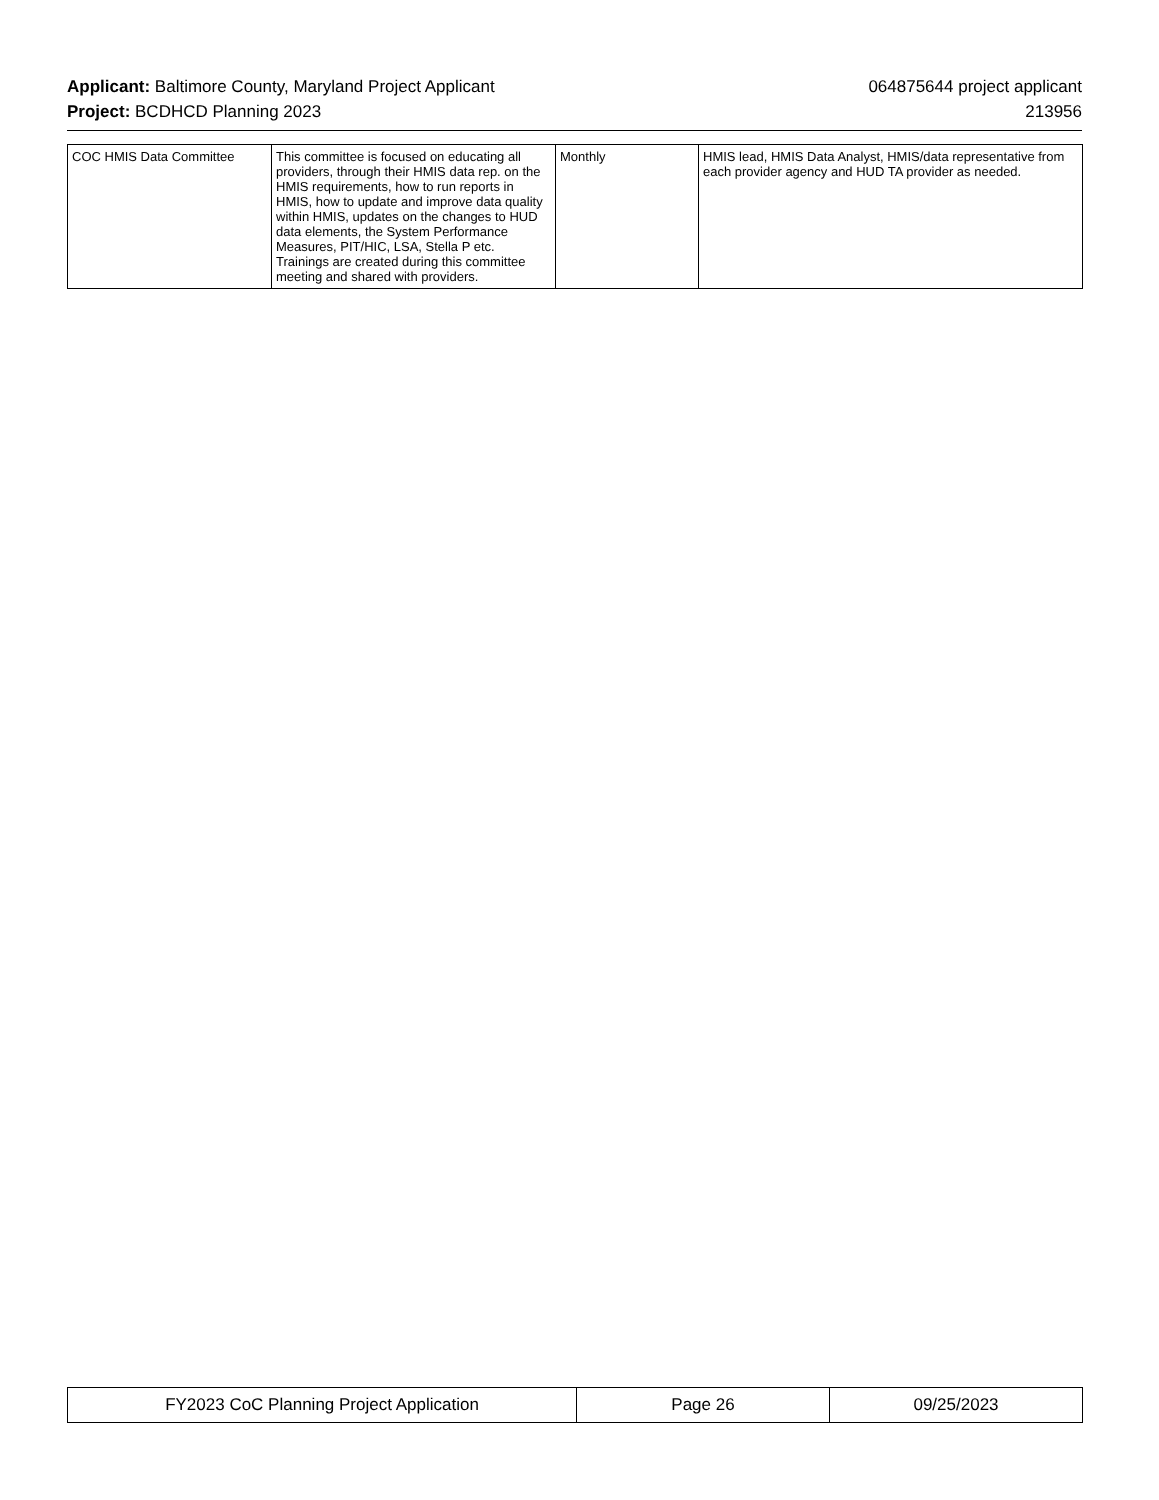Applicant: Baltimore County, Maryland Project Applicant 064875644 project applicant
Project: BCDHCD Planning 2023 213956
| COC HMIS Data Committee | This committee is focused on educating all providers, through their HMIS data rep. on the HMIS requirements, how to run reports in HMIS, how to update and improve data quality within HMIS, updates on the changes to HUD data elements, the System Performance Measures, PIT/HIC, LSA, Stella P etc. Trainings are created during this committee meeting and shared with providers. | Monthly | HMIS lead, HMIS Data Analyst, HMIS/data representative from each provider agency and HUD TA provider as needed. |
| FY2023 CoC Planning Project Application | Page 26 | 09/25/2023 |